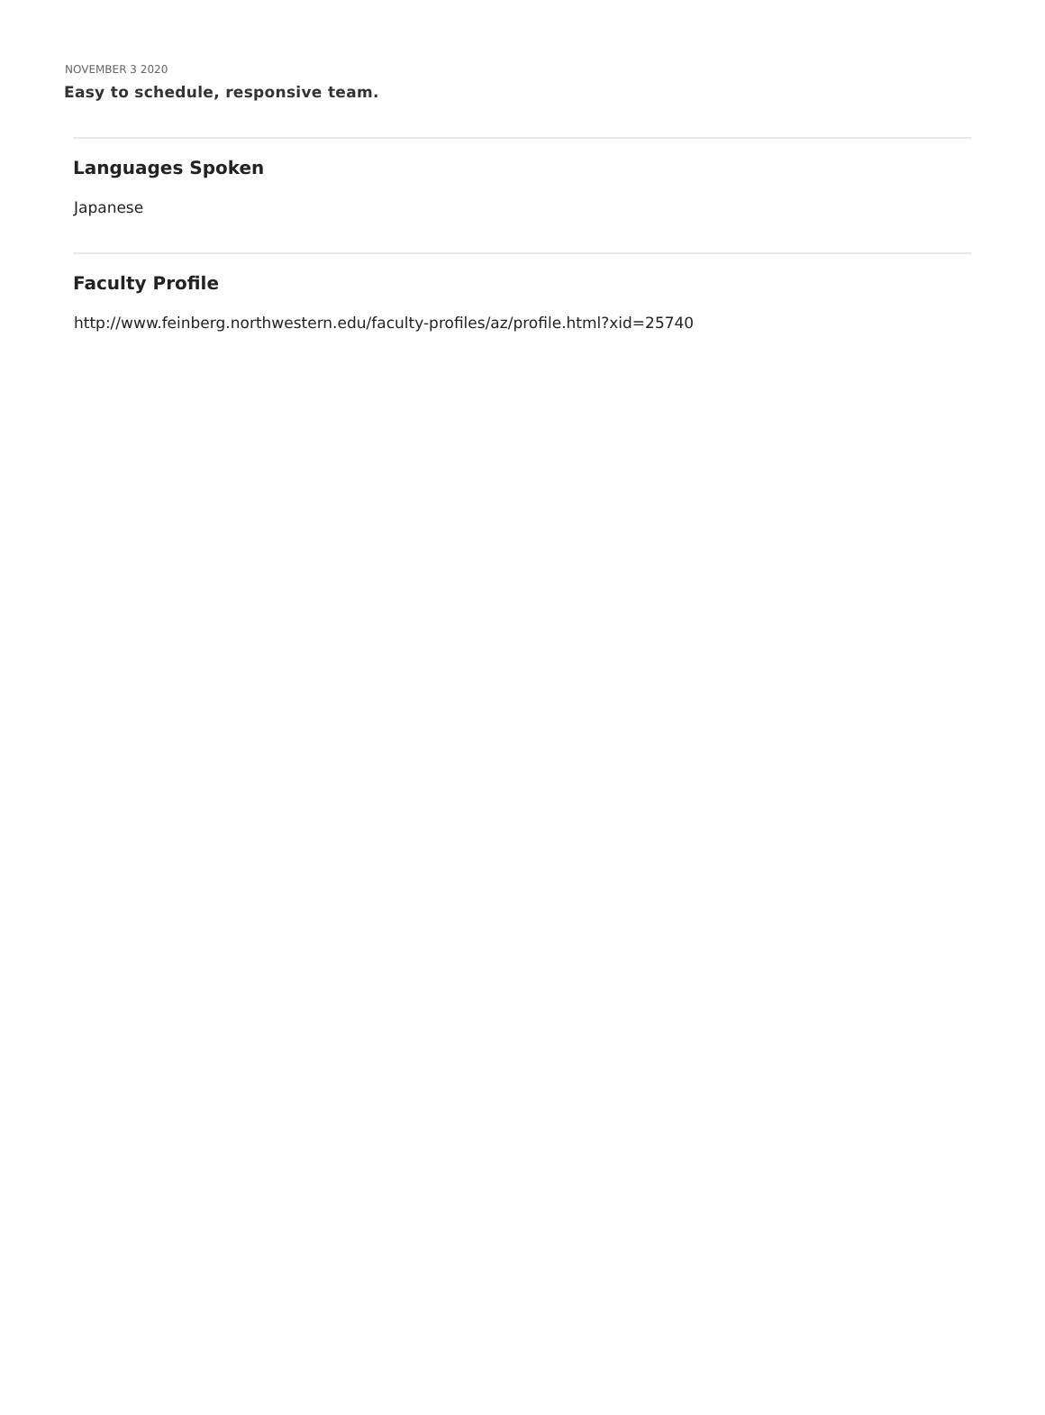NOVEMBER 3 2020
Easy to schedule, responsive team.
Languages Spoken
Japanese
Faculty Profile
http://www.feinberg.northwestern.edu/faculty-profiles/az/profile.html?xid=25740